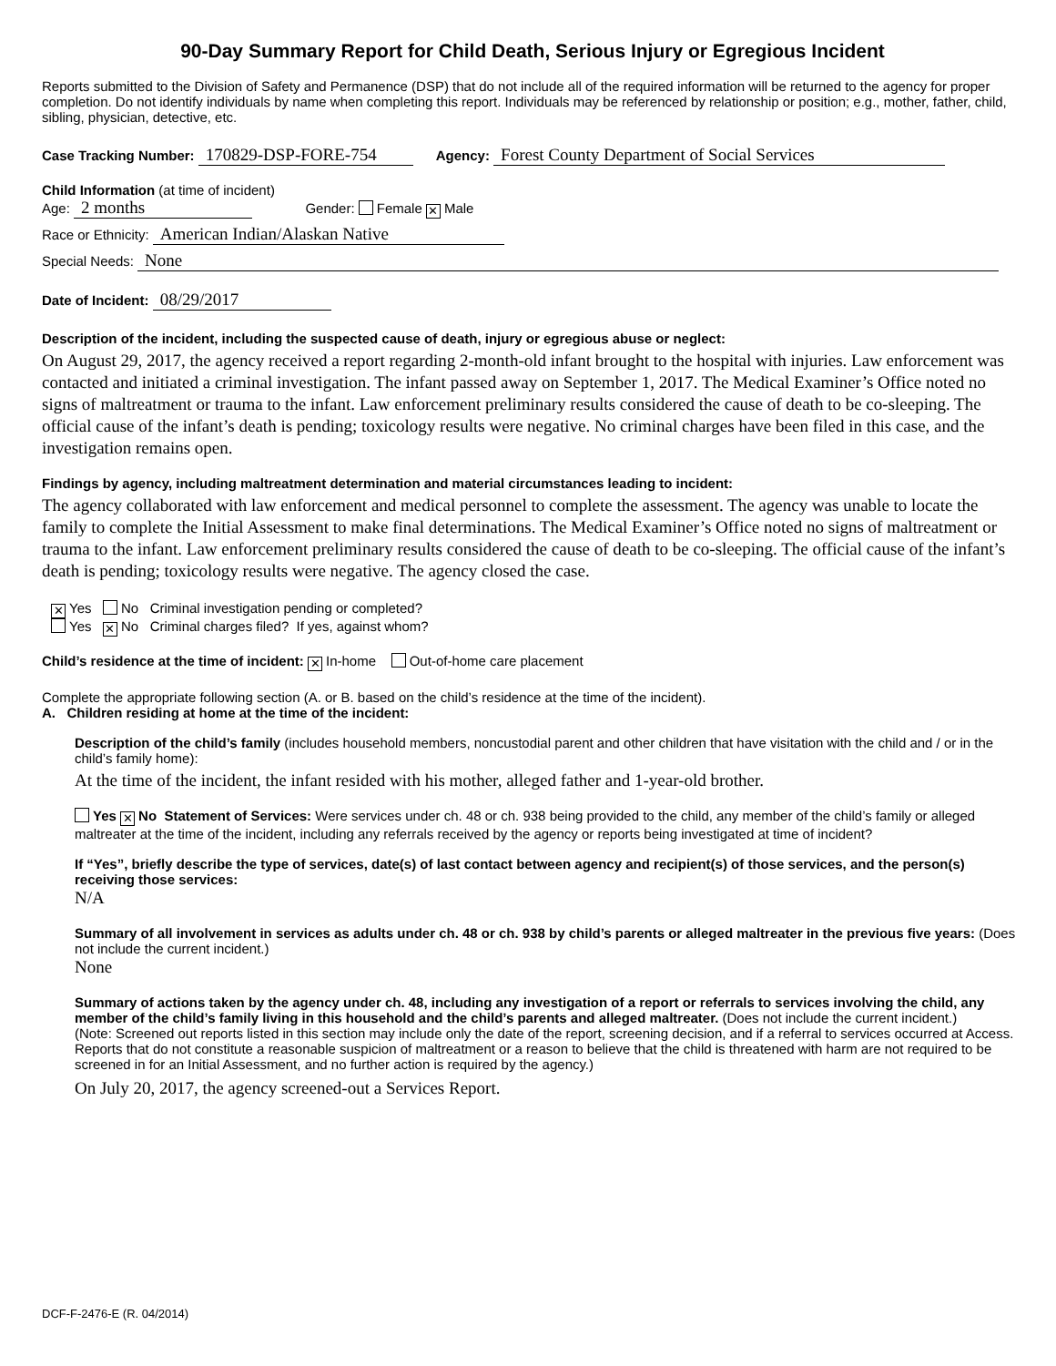90-Day Summary Report for Child Death, Serious Injury or Egregious Incident
Reports submitted to the Division of Safety and Permanence (DSP) that do not include all of the required information will be returned to the agency for proper completion. Do not identify individuals by name when completing this report. Individuals may be referenced by relationship or position; e.g., mother, father, child, sibling, physician, detective, etc.
Case Tracking Number: 170829-DSP-FORE-754 Agency: Forest County Department of Social Services
Child Information (at time of incident)
Age: 2 months Gender: Female ✕ Male
Race or Ethnicity: American Indian/Alaskan Native
Special Needs: None
Date of Incident: 08/29/2017
Description of the incident, including the suspected cause of death, injury or egregious abuse or neglect:
On August 29, 2017, the agency received a report regarding 2-month-old infant brought to the hospital with injuries. Law enforcement was contacted and initiated a criminal investigation. The infant passed away on September 1, 2017. The Medical Examiner’s Office noted no signs of maltreatment or trauma to the infant. Law enforcement preliminary results considered the cause of death to be co-sleeping. The official cause of the infant’s death is pending; toxicology results were negative. No criminal charges have been filed in this case, and the investigation remains open.
Findings by agency, including maltreatment determination and material circumstances leading to incident:
The agency collaborated with law enforcement and medical personnel to complete the assessment. The agency was unable to locate the family to complete the Initial Assessment to make final determinations. The Medical Examiner’s Office noted no signs of maltreatment or trauma to the infant. Law enforcement preliminary results considered the cause of death to be co-sleeping. The official cause of the infant’s death is pending; toxicology results were negative. The agency closed the case.
✕ Yes No Criminal investigation pending or completed?
Yes ✕ No Criminal charges filed? If yes, against whom?
Child’s residence at the time of incident: ✕ In-home Out-of-home care placement
Complete the appropriate following section (A. or B. based on the child’s residence at the time of the incident).
A. Children residing at home at the time of the incident:
Description of the child’s family (includes household members, noncustodial parent and other children that have visitation with the child and / or in the child’s family home):
At the time of the incident, the infant resided with his mother, alleged father and 1-year-old brother.
Yes ✕ No Statement of Services: Were services under ch. 48 or ch. 938 being provided to the child, any member of the child’s family or alleged maltreater at the time of the incident, including any referrals received by the agency or reports being investigated at time of incident?
If “Yes”, briefly describe the type of services, date(s) of last contact between agency and recipient(s) of those services, and the person(s) receiving those services:
N/A
Summary of all involvement in services as adults under ch. 48 or ch. 938 by child’s parents or alleged maltreater in the previous five years: (Does not include the current incident.)
None
Summary of actions taken by the agency under ch. 48, including any investigation of a report or referrals to services involving the child, any member of the child’s family living in this household and the child’s parents and alleged maltreater. (Does not include the current incident.)
(Note: Screened out reports listed in this section may include only the date of the report, screening decision, and if a referral to services occurred at Access. Reports that do not constitute a reasonable suspicion of maltreatment or a reason to believe that the child is threatened with harm are not required to be screened in for an Initial Assessment, and no further action is required by the agency.)
On July 20, 2017, the agency screened-out a Services Report.
DCF-F-2476-E (R. 04/2014)